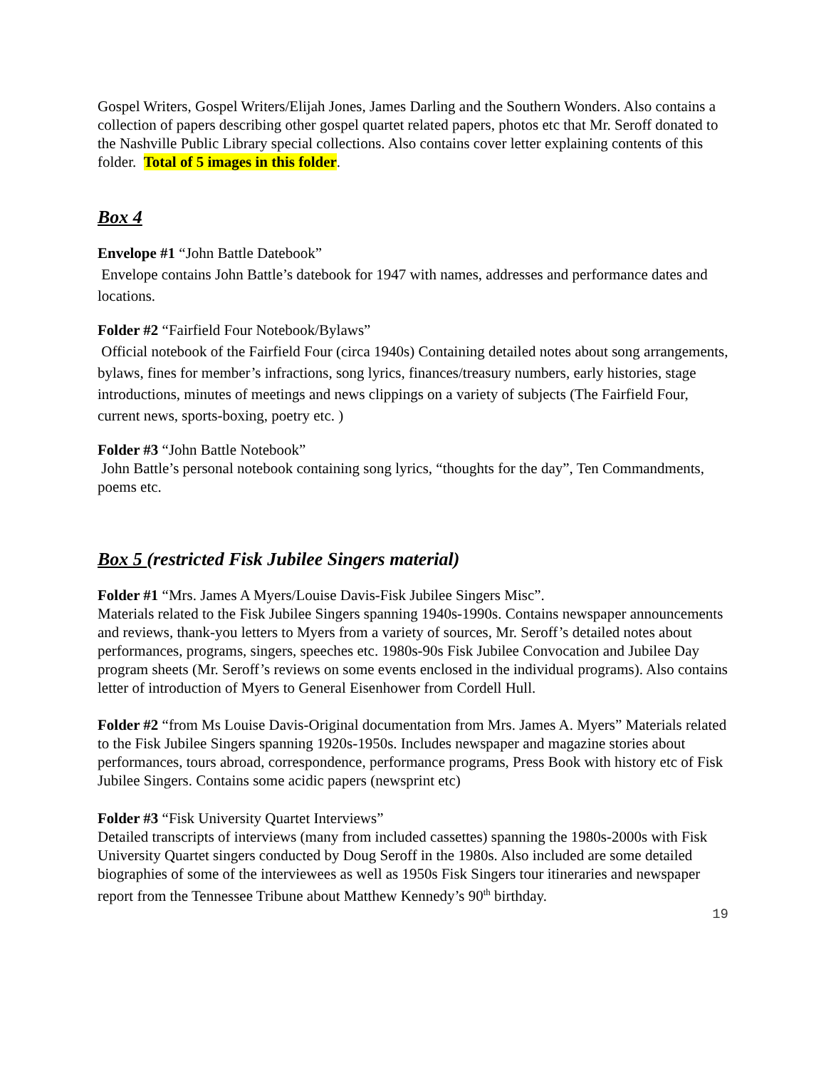Gospel Writers, Gospel Writers/Elijah Jones, James Darling and the Southern Wonders. Also contains a collection of papers describing other gospel quartet related papers, photos etc that Mr. Seroff donated to the Nashville Public Library special collections. Also contains cover letter explaining contents of this folder. Total of 5 images in this folder.
Box 4
Envelope #1 “John Battle Datebook”
Envelope contains John Battle’s datebook for 1947 with names, addresses and performance dates and locations.
Folder #2 “Fairfield Four Notebook/Bylaws”
Official notebook of the Fairfield Four (circa 1940s) Containing detailed notes about song arrangements, bylaws, fines for member’s infractions, song lyrics, finances/treasury numbers, early histories, stage introductions, minutes of meetings and news clippings on a variety of subjects (The Fairfield Four, current news, sports-boxing, poetry etc. )
Folder #3 “John Battle Notebook”
John Battle’s personal notebook containing song lyrics, “thoughts for the day”, Ten Commandments, poems etc.
Box 5 (restricted Fisk Jubilee Singers material)
Folder #1 “Mrs. James A Myers/Louise Davis-Fisk Jubilee Singers Misc”.
Materials related to the Fisk Jubilee Singers spanning 1940s-1990s. Contains newspaper announcements and reviews, thank-you letters to Myers from a variety of sources, Mr. Seroff’s detailed notes about performances, programs, singers, speeches etc. 1980s-90s Fisk Jubilee Convocation and Jubilee Day program sheets (Mr. Seroff’s reviews on some events enclosed in the individual programs). Also contains letter of introduction of Myers to General Eisenhower from Cordell Hull.
Folder #2 “from Ms Louise Davis-Original documentation from Mrs. James A. Myers” Materials related to the Fisk Jubilee Singers spanning 1920s-1950s. Includes newspaper and magazine stories about performances, tours abroad, correspondence, performance programs, Press Book with history etc of Fisk Jubilee Singers. Contains some acidic papers (newsprint etc)
Folder #3 “Fisk University Quartet Interviews”
Detailed transcripts of interviews (many from included cassettes) spanning the 1980s-2000s with Fisk University Quartet singers conducted by Doug Seroff in the 1980s. Also included are some detailed biographies of some of the interviewees as well as 1950s Fisk Singers tour itineraries and newspaper report from the Tennessee Tribune about Matthew Kennedy’s 90<sup>th</sup> birthday.
19